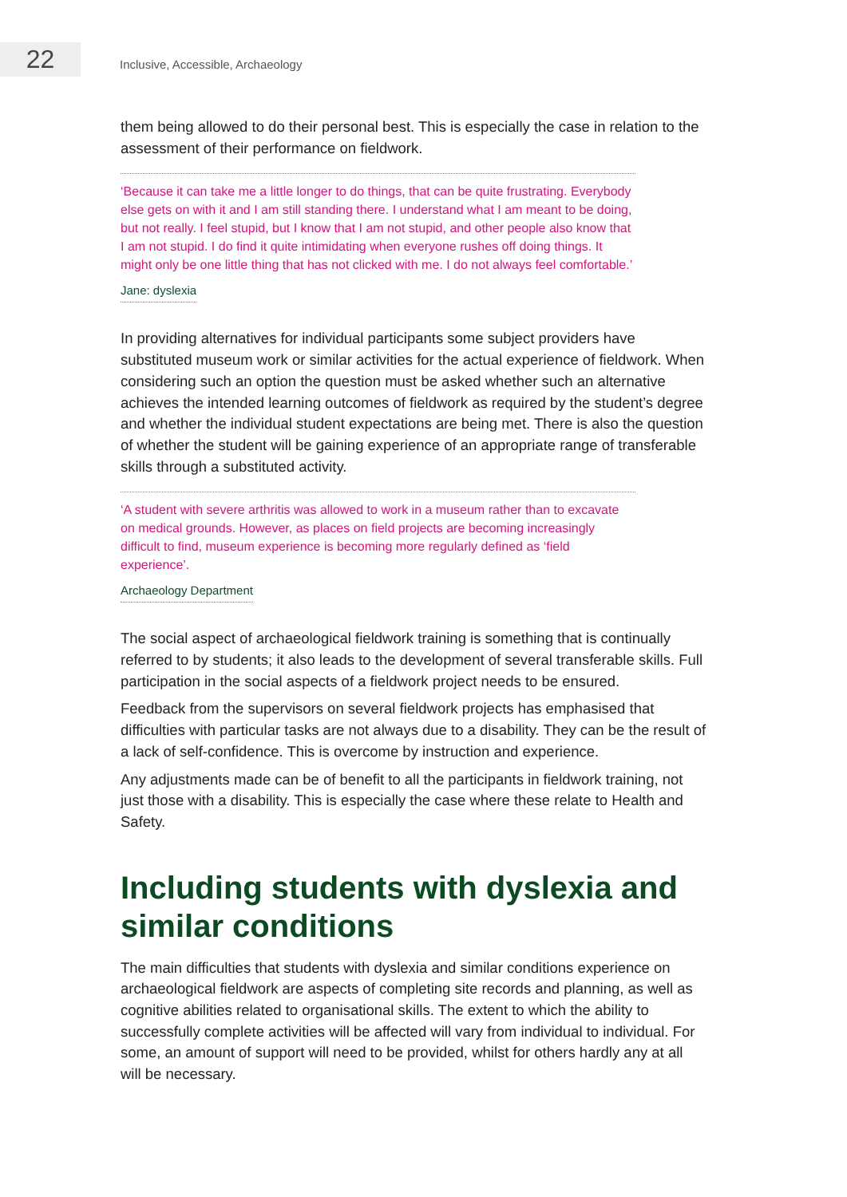22
Inclusive, Accessible, Archaeology
them being allowed to do their personal best. This is especially the case in relation to the assessment of their performance on fieldwork.
‘Because it can take me a little longer to do things, that can be quite frustrating. Everybody else gets on with it and I am still standing there. I understand what I am meant to be doing, but not really. I feel stupid, but I know that I am not stupid, and other people also know that I am not stupid. I do find it quite intimidating when everyone rushes off doing things. It might only be one little thing that has not clicked with me. I do not always feel comfortable.’
Jane: dyslexia
In providing alternatives for individual participants some subject providers have substituted museum work or similar activities for the actual experience of fieldwork. When considering such an option the question must be asked whether such an alternative achieves the intended learning outcomes of fieldwork as required by the student’s degree and whether the individual student expectations are being met. There is also the question of whether the student will be gaining experience of an appropriate range of transferable skills through a substituted activity.
‘A student with severe arthritis was allowed to work in a museum rather than to excavate on medical grounds. However, as places on field projects are becoming increasingly difficult to find, museum experience is becoming more regularly defined as ‘field experience’.
Archaeology Department
The social aspect of archaeological fieldwork training is something that is continually referred to by students; it also leads to the development of several transferable skills. Full participation in the social aspects of a fieldwork project needs to be ensured.
Feedback from the supervisors on several fieldwork projects has emphasised that difficulties with particular tasks are not always due to a disability. They can be the result of a lack of self-confidence. This is overcome by instruction and experience.
Any adjustments made can be of benefit to all the participants in fieldwork training, not just those with a disability. This is especially the case where these relate to Health and Safety.
Including students with dyslexia and similar conditions
The main difficulties that students with dyslexia and similar conditions experience on archaeological fieldwork are aspects of completing site records and planning, as well as cognitive abilities related to organisational skills. The extent to which the ability to successfully complete activities will be affected will vary from individual to individual. For some, an amount of support will need to be provided, whilst for others hardly any at all will be necessary.